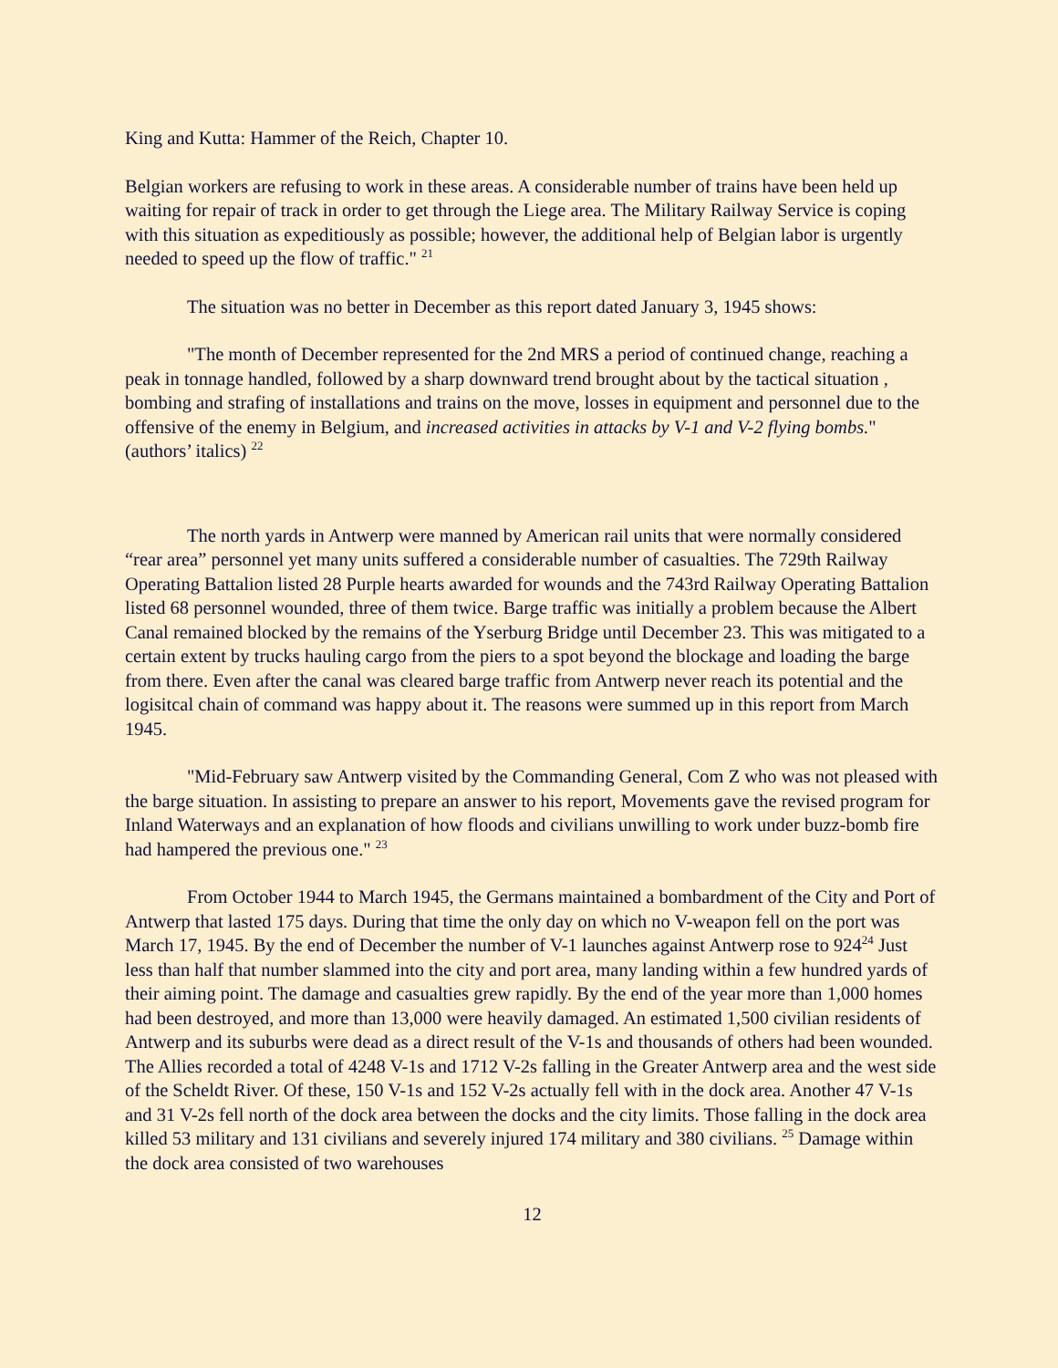King and Kutta: Hammer of the Reich, Chapter 10.
Belgian workers are refusing to work in these areas. A considerable number of trains have been held up waiting for repair of track in order to get through the Liege area. The Military Railway Service is coping with this situation as expeditiously as possible; however, the additional help of Belgian labor is urgently needed to speed up the flow of traffic." <sup>21</sup>
The situation was no better in December as this report dated January 3, 1945 shows:
"The month of December represented for the 2nd MRS a period of continued change, reaching a peak in tonnage handled, followed by a sharp downward trend brought about by the tactical situation , bombing and strafing of installations and trains on the move, losses in equipment and personnel due to the offensive of the enemy in Belgium, and increased activities in attacks by V-1 and V-2 flying bombs."(authors’ italics) <sup>22</sup>
The north yards in Antwerp were manned by American rail units that were normally considered “rear area” personnel yet many units suffered a considerable number of casualties. The 729th Railway Operating Battalion listed 28 Purple hearts awarded for wounds and the 743rd Railway Operating Battalion listed 68 personnel wounded, three of them twice. Barge traffic was initially a problem because the Albert Canal remained blocked by the remains of the Yserburg Bridge until December 23. This was mitigated to a certain extent by trucks hauling cargo from the piers to a spot beyond the blockage and loading the barge from there. Even after the canal was cleared barge traffic from Antwerp never reach its potential and the logisitcal chain of command was happy about it. The reasons were summed up in this report from March 1945.
"Mid-February saw Antwerp visited by the Commanding General, Com Z who was not pleased with the barge situation. In assisting to prepare an answer to his report, Movements gave the revised program for Inland Waterways and an explanation of how floods and civilians unwilling to work under buzz-bomb fire had hampered the previous one." <sup>23</sup>
From October 1944 to March 1945, the Germans maintained a bombardment of the City and Port of Antwerp that lasted 175 days. During that time the only day on which no V-weapon fell on the port was March 17, 1945. By the end of December the number of V-1 launches against Antwerp rose to 924<sup>24</sup> Just less than half that number slammed into the city and port area, many landing within a few hundred yards of their aiming point. The damage and casualties grew rapidly. By the end of the year more than 1,000 homes had been destroyed, and more than 13,000 were heavily damaged. An estimated 1,500 civilian residents of Antwerp and its suburbs were dead as a direct result of the V-1s and thousands of others had been wounded. The Allies recorded a total of 4248 V-1s and 1712 V-2s falling in the Greater Antwerp area and the west side of the Scheldt River. Of these, 150 V-1s and 152 V-2s actually fell with in the dock area. Another 47 V-1s and 31 V-2s fell north of the dock area between the docks and the city limits. Those falling in the dock area killed 53 military and 131 civilians and severely injured 174 military and 380 civilians. <sup>25</sup> Damage within the dock area consisted of two warehouses
12